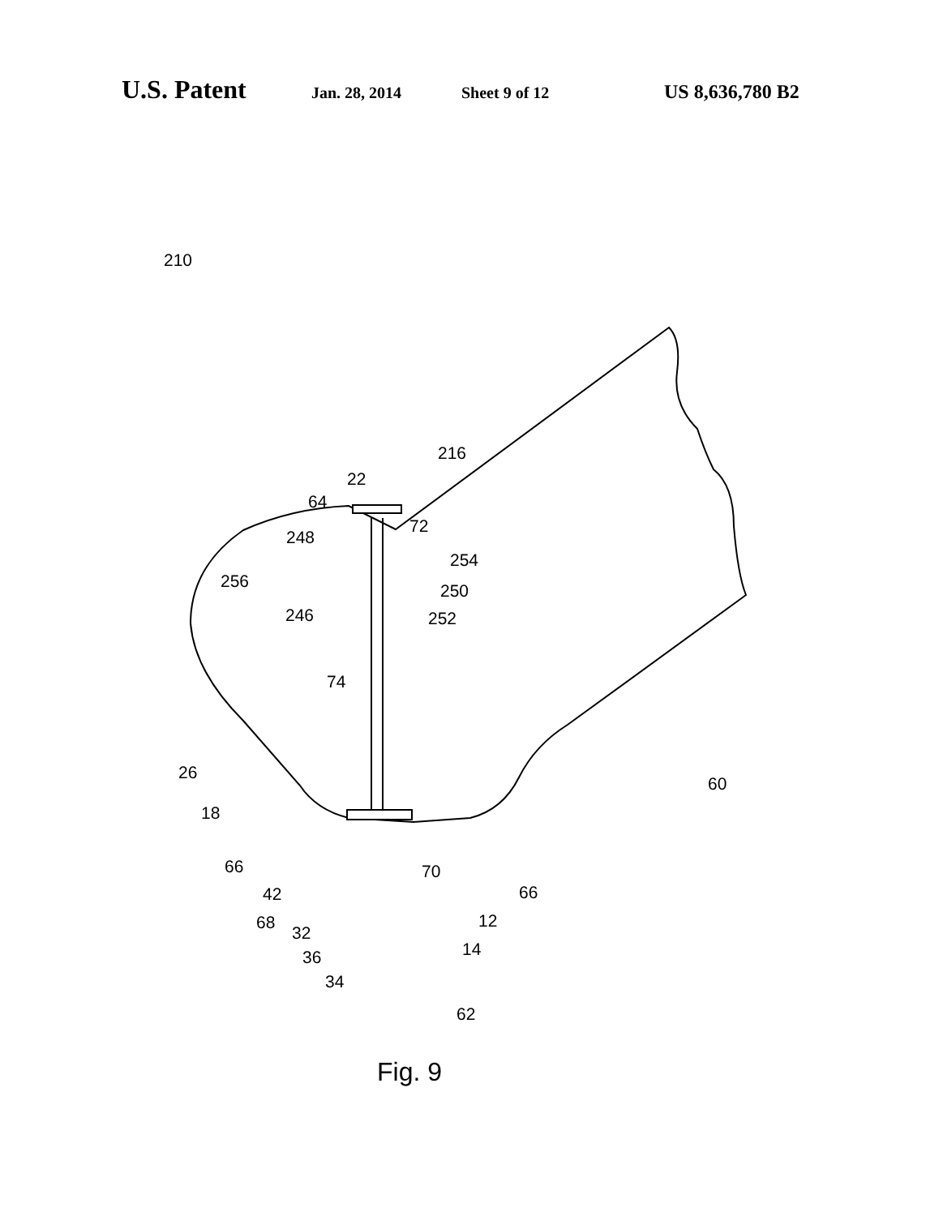U.S. Patent Jan. 28, 2014 Sheet 9 of 12 US 8,636,780 B2
210
216
22
64
72
248
254
256 250
246 252
74
26
60
18
66 70
66 42
68 12
32
36 14
34
62
Fig. 9